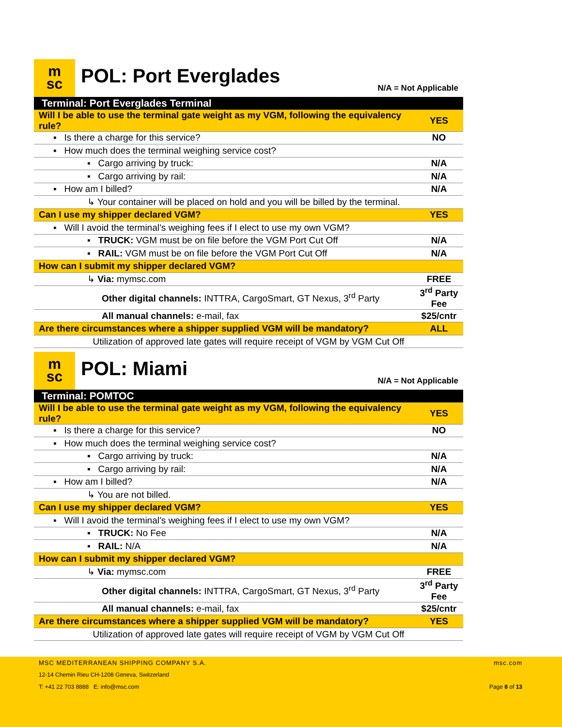m
sc
POL: Port Everglades
N/A = Not Applicable
| Terminal: Port Everglades Terminal | |
| Will I be able to use the terminal gate weight as my VGM, following the equivalency rule? | YES |
| ▪ Is there a charge for this service? | NO |
| ▪ How much does the terminal weighing service cost? | |
| ▪ Cargo arriving by truck: | N/A |
| ▪ Cargo arriving by rail: | N/A |
| ▪ How am I billed? | N/A |
| ↳ Your container will be placed on hold and you will be billed by the terminal. | |
| Can I use my shipper declared VGM? | YES |
| ▪ Will I avoid the terminal’s weighing fees if I elect to use my own VGM? | |
| ▪ TRUCK: VGM must be on file before the VGM Port Cut Off | N/A |
| ▪ RAIL: VGM must be on file before the VGM Port Cut Off | N/A |
| How can I submit my shipper declared VGM? | |
| ↳ Via: mymsc.com | FREE |
| Other digital channels: INTTRA, CargoSmart, GT Nexus, 3<sup>rd</sup> Party | 3<sup>rd</sup> Party Fee |
| All manual channels: e-mail, fax | $25/cntr |
| Are there circumstances where a shipper supplied VGM will be mandatory? | ALL |
| Utilization of approved late gates will require receipt of VGM by VGM Cut Off | |
m
sc
POL: Miami
N/A = Not Applicable
| Terminal: POMTOC | |
| Will I be able to use the terminal gate weight as my VGM, following the equivalency rule? | YES |
| ▪ Is there a charge for this service? | NO |
| ▪ How much does the terminal weighing service cost? | |
| ▪ Cargo arriving by truck: | N/A |
| ▪ Cargo arriving by rail: | N/A |
| ▪ How am I billed? | N/A |
| ↳ You are not billed. | |
| Can I use my shipper declared VGM? | YES |
| ▪ Will I avoid the terminal’s weighing fees if I elect to use my own VGM? | |
| ▪ TRUCK: No Fee | N/A |
| ▪ RAIL: N/A | N/A |
| How can I submit my shipper declared VGM? | |
| ↳ Via: mymsc.com | FREE |
| Other digital channels: INTTRA, CargoSmart, GT Nexus, 3<sup>rd</sup> Party | 3<sup>rd</sup> Party Fee |
| All manual channels: e-mail, fax | $25/cntr |
| Are there circumstances where a shipper supplied VGM will be mandatory? | YES |
| Utilization of approved late gates will require receipt of VGM by VGM Cut Off | |
MSC MEDITERRANEAN SHIPPING COMPANY S.A.
12-14 Chemin Rieu CH-1208 Geneva, Switzerland
T: +41 22 703 8888 E: info@msc.com
msc.com
Page 8 of 13